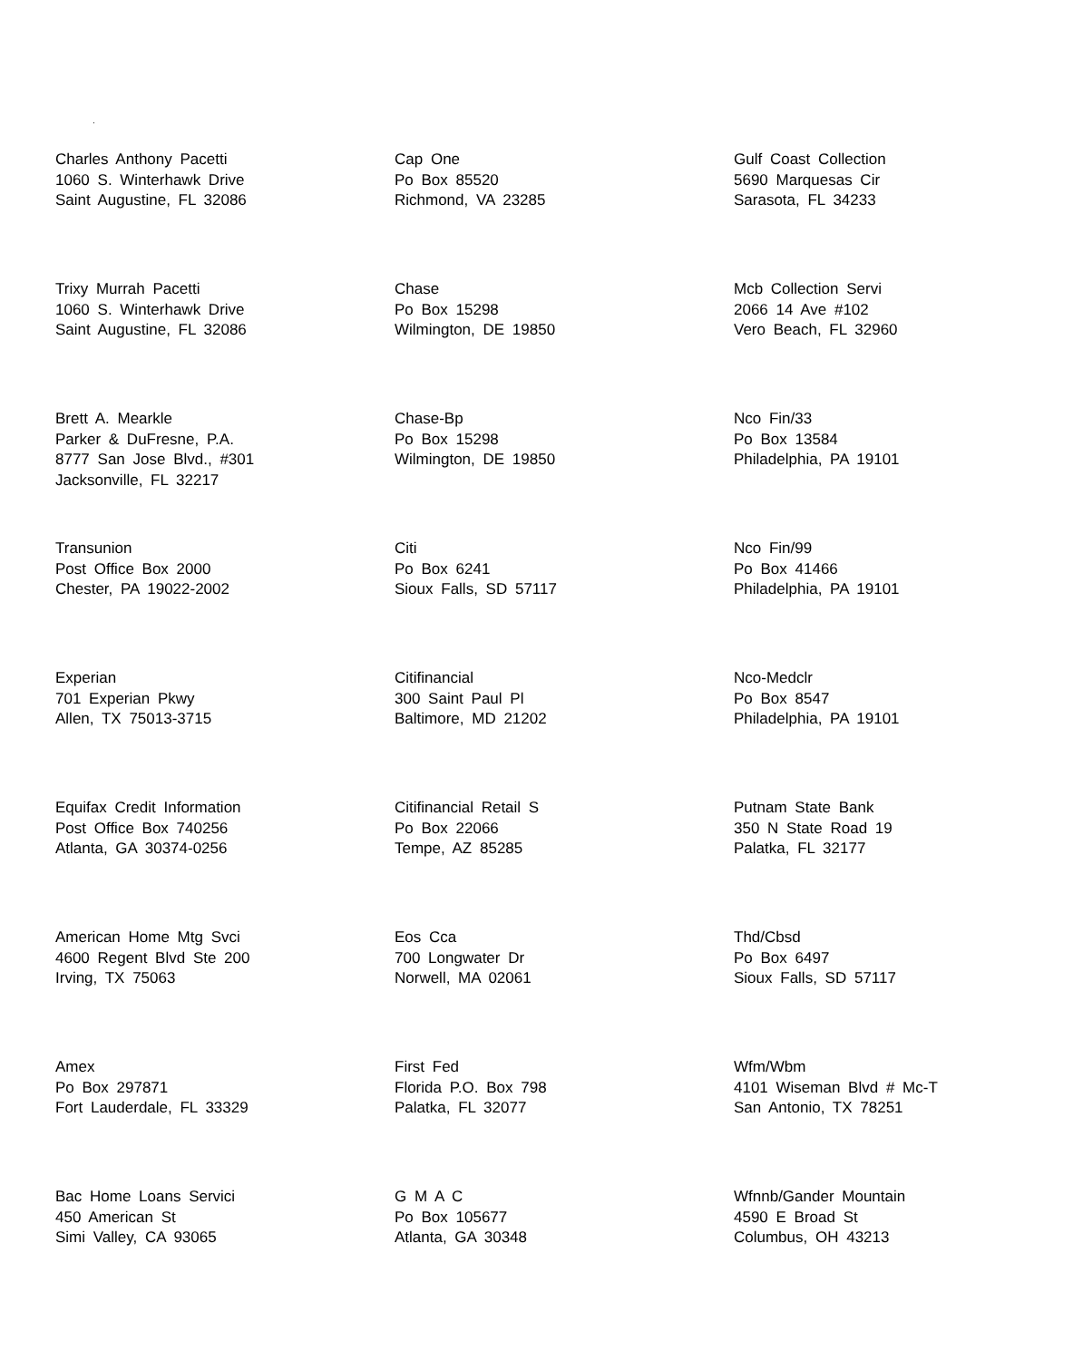.
Charles Anthony Pacetti
1060 S. Winterhawk Drive
Saint Augustine, FL 32086
Cap One
Po Box 85520
Richmond, VA 23285
Gulf Coast Collection
5690 Marquesas Cir
Sarasota, FL 34233
Trixy Murrah Pacetti
1060 S. Winterhawk Drive
Saint Augustine, FL 32086
Chase
Po Box 15298
Wilmington, DE 19850
Mcb Collection Servi
2066 14 Ave #102
Vero Beach, FL 32960
Brett A. Mearkle
Parker & DuFresne, P.A.
8777 San Jose Blvd., #301
Jacksonville, FL 32217
Chase-Bp
Po Box 15298
Wilmington, DE 19850
Nco Fin/33
Po Box 13584
Philadelphia, PA 19101
Transunion
Post Office Box 2000
Chester, PA 19022-2002
Citi
Po Box 6241
Sioux Falls, SD 57117
Nco Fin/99
Po Box 41466
Philadelphia, PA 19101
Experian
701 Experian Pkwy
Allen, TX 75013-3715
Citifinancial
300 Saint Paul Pl
Baltimore, MD 21202
Nco-Medclr
Po Box 8547
Philadelphia, PA 19101
Equifax Credit Information
Post Office Box 740256
Atlanta, GA 30374-0256
Citifinancial Retail S
Po Box 22066
Tempe, AZ 85285
Putnam State Bank
350 N State Road 19
Palatka, FL 32177
American Home Mtg Svci
4600 Regent Blvd Ste 200
Irving, TX 75063
Eos Cca
700 Longwater Dr
Norwell, MA 02061
Thd/Cbsd
Po Box 6497
Sioux Falls, SD 57117
Amex
Po Box 297871
Fort Lauderdale, FL 33329
First Fed
Florida P.O. Box 798
Palatka, FL 32077
Wfm/Wbm
4101 Wiseman Blvd # Mc-T
San Antonio, TX 78251
Bac Home Loans Servici
450 American St
Simi Valley, CA 93065
G M A C
Po Box 105677
Atlanta, GA 30348
Wfnnb/Gander Mountain
4590 E Broad St
Columbus, OH 43213